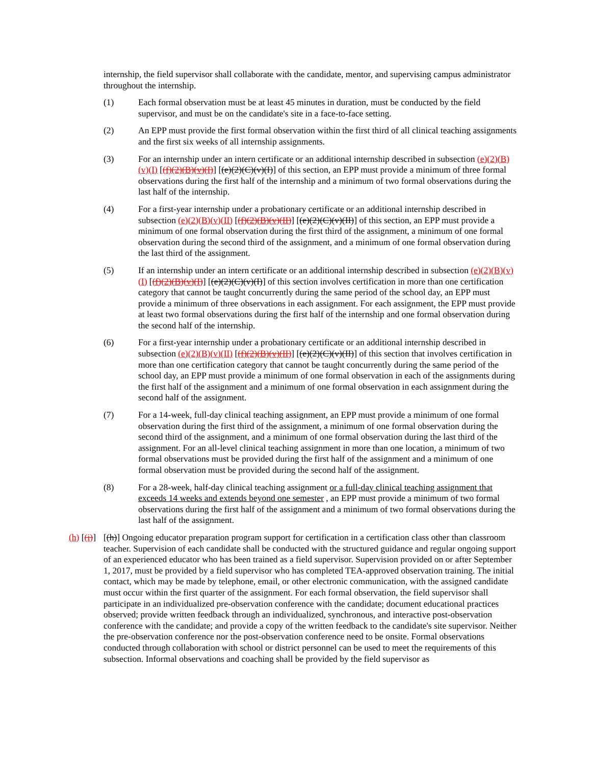internship, the field supervisor shall collaborate with the candidate, mentor, and supervising campus administrator throughout the internship.
(1) Each formal observation must be at least 45 minutes in duration, must be conducted by the field supervisor, and must be on the candidate's site in a face-to-face setting.
(2) An EPP must provide the first formal observation within the first third of all clinical teaching assignments and the first six weeks of all internship assignments.
(3) For an internship under an intern certificate or an additional internship described in subsection (e)(2)(B)(v)(I) [(f)(2)(B)(v)(I)] [(e)(2)(C)(v)(I)] of this section, an EPP must provide a minimum of three formal observations during the first half of the internship and a minimum of two formal observations during the last half of the internship.
(4) For a first-year internship under a probationary certificate or an additional internship described in subsection (e)(2)(B)(v)(II) [(f)(2)(B)(v)(II)] [(e)(2)(C)(v)(II)] of this section, an EPP must provide a minimum of one formal observation during the first third of the assignment, a minimum of one formal observation during the second third of the assignment, and a minimum of one formal observation during the last third of the assignment.
(5) If an internship under an intern certificate or an additional internship described in subsection (e)(2)(B)(v)(I) [(f)(2)(B)(v)(I)] [(e)(2)(C)(v)(I)] of this section involves certification in more than one certification category that cannot be taught concurrently during the same period of the school day, an EPP must provide a minimum of three observations in each assignment. For each assignment, the EPP must provide at least two formal observations during the first half of the internship and one formal observation during the second half of the internship.
(6) For a first-year internship under a probationary certificate or an additional internship described in subsection (e)(2)(B)(v)(II) [(f)(2)(B)(v)(II)] [(e)(2)(C)(v)(II)] of this section that involves certification in more than one certification category that cannot be taught concurrently during the same period of the school day, an EPP must provide a minimum of one formal observation in each of the assignments during the first half of the assignment and a minimum of one formal observation in each assignment during the second half of the assignment.
(7) For a 14-week, full-day clinical teaching assignment, an EPP must provide a minimum of one formal observation during the first third of the assignment, a minimum of one formal observation during the second third of the assignment, and a minimum of one formal observation during the last third of the assignment. For an all-level clinical teaching assignment in more than one location, a minimum of two formal observations must be provided during the first half of the assignment and a minimum of one formal observation must be provided during the second half of the assignment.
(8) For a 28-week, half-day clinical teaching assignment or a full-day clinical teaching assignment that exceeds 14 weeks and extends beyond one semester , an EPP must provide a minimum of two formal observations during the first half of the assignment and a minimum of two formal observations during the last half of the assignment.
(h) [(i)]
[(h)] Ongoing educator preparation program support for certification in a certification class other than classroom teacher. Supervision of each candidate shall be conducted with the structured guidance and regular ongoing support of an experienced educator who has been trained as a field supervisor. Supervision provided on or after September 1, 2017, must be provided by a field supervisor who has completed TEA-approved observation training. The initial contact, which may be made by telephone, email, or other electronic communication, with the assigned candidate must occur within the first quarter of the assignment. For each formal observation, the field supervisor shall participate in an individualized pre-observation conference with the candidate; document educational practices observed; provide written feedback through an individualized, synchronous, and interactive post-observation conference with the candidate; and provide a copy of the written feedback to the candidate's site supervisor. Neither the pre-observation conference nor the post-observation conference need to be onsite. Formal observations conducted through collaboration with school or district personnel can be used to meet the requirements of this subsection. Informal observations and coaching shall be provided by the field supervisor as